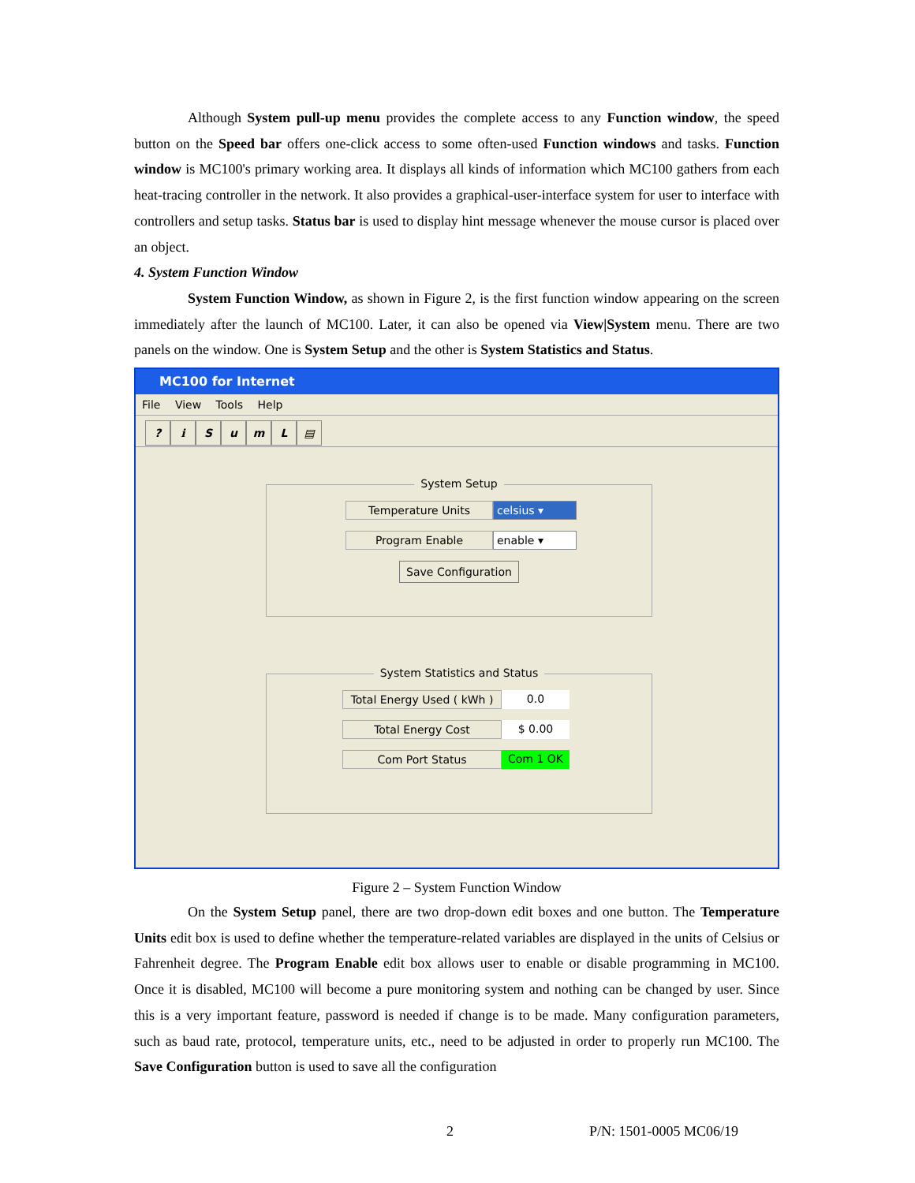Although System pull-up menu provides the complete access to any Function window, the speed button on the Speed bar offers one-click access to some often-used Function windows and tasks. Function window is MC100's primary working area. It displays all kinds of information which MC100 gathers from each heat-tracing controller in the network. It also provides a graphical-user-interface system for user to interface with controllers and setup tasks. Status bar is used to display hint message whenever the mouse cursor is placed over an object.
4. System Function Window
System Function Window, as shown in Figure 2, is the first function window appearing on the screen immediately after the launch of MC100. Later, it can also be opened via View|System menu. There are two panels on the window. One is System Setup and the other is System Statistics and Status.
MC100 for Internet
File View Tools Help
? ℹSumL ▤
System Setup
Temperature Units celsius ▾
Program Enable enable ▾
Save Configuration
System Statistics and Status
Total Energy Used ( kWh )
0.0
Total Energy Cost $ 0.00
Com Port Status Com 1 OK
Figure 2 – System Function Window
On the System Setup panel, there are two drop-down edit boxes and one button. The Temperature Units edit box is used to define whether the temperature-related variables are displayed in the units of Celsius or Fahrenheit degree. The Program Enable edit box allows user to enable or disable programming in MC100. Once it is disabled, MC100 will become a pure monitoring system and nothing can be changed by user. Since this is a very important feature, password is needed if change is to be made. Many configuration parameters, such as baud rate, protocol, temperature units, etc., need to be adjusted in order to properly run MC100. The Save Configuration button is used to save all the configuration
2 P/N: 1501-0005 MC06/19